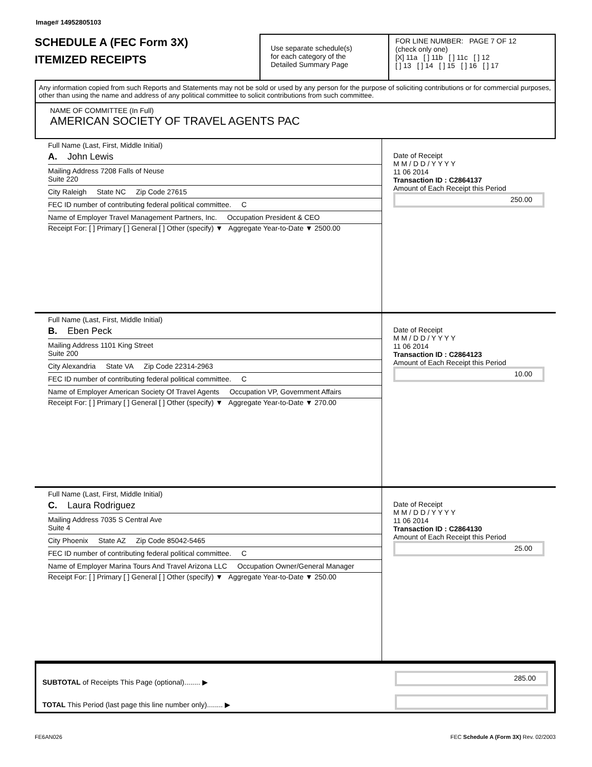Image# 14952805103
SCHEDULE A (FEC Form 3X)
ITEMIZED RECEIPTS
Use separate schedule(s)
for each category of the
Detailed Summary Page
FOR LINE NUMBER: PAGE 7 OF 12
(check only one)
[X] 11a [ ] 11b [ ] 11c [ ] 12
[ ] 13 [ ] 14 [ ] 15 [ ] 16 [ ] 17
Any information copied from such Reports and Statements may not be sold or used by any person for the purpose of soliciting contributions or for commercial purposes, other than using the name and address of any political committee to solicit contributions from such committee.
NAME OF COMMITTEE (In Full)
AMERICAN SOCIETY OF TRAVEL AGENTS PAC
Full Name (Last, First, Middle Initial)
A. John Lewis
Mailing Address 7208 Falls of Neuse
Suite 220
City Raleigh State NC Zip Code 27615
FEC ID number of contributing federal political committee. C
Name of Employer Travel Management Partners, Inc. Occupation President & CEO
Receipt For: [ ] Primary [ ] General [ ] Other (specify) ▼ Aggregate Year-to-Date ▼ 2500.00
Date of Receipt
M M / D D / Y Y Y Y
11 06 2014
Transaction ID : C2864137
Amount of Each Receipt this Period
250.00
Full Name (Last, First, Middle Initial)
B. Eben Peck
Mailing Address 1101 King Street
Suite 200
City Alexandria State VA Zip Code 22314-2963
FEC ID number of contributing federal political committee. C
Name of Employer American Society Of Travel Agents Occupation VP, Government Affairs
Receipt For: [ ] Primary [ ] General [ ] Other (specify) ▼ Aggregate Year-to-Date ▼ 270.00
Date of Receipt
M M / D D / Y Y Y Y
11 06 2014
Transaction ID : C2864123
Amount of Each Receipt this Period
10.00
Full Name (Last, First, Middle Initial)
C. Laura Rodriguez
Mailing Address 7035 S Central Ave
Suite 4
City Phoenix State AZ Zip Code 85042-5465
FEC ID number of contributing federal political committee. C
Name of Employer Marina Tours And Travel Arizona LLC Occupation Owner/General Manager
Receipt For: [ ] Primary [ ] General [ ] Other (specify) ▼ Aggregate Year-to-Date ▼ 250.00
Date of Receipt
M M / D D / Y Y Y Y
11 06 2014
Transaction ID : C2864130
Amount of Each Receipt this Period
25.00
SUBTOTAL of Receipts This Page (optional)........ ▶
TOTAL This Period (last page this line number only)........ ▶
285.00
FE6AN026 FEC Schedule A (Form 3X) Rev. 02/2003